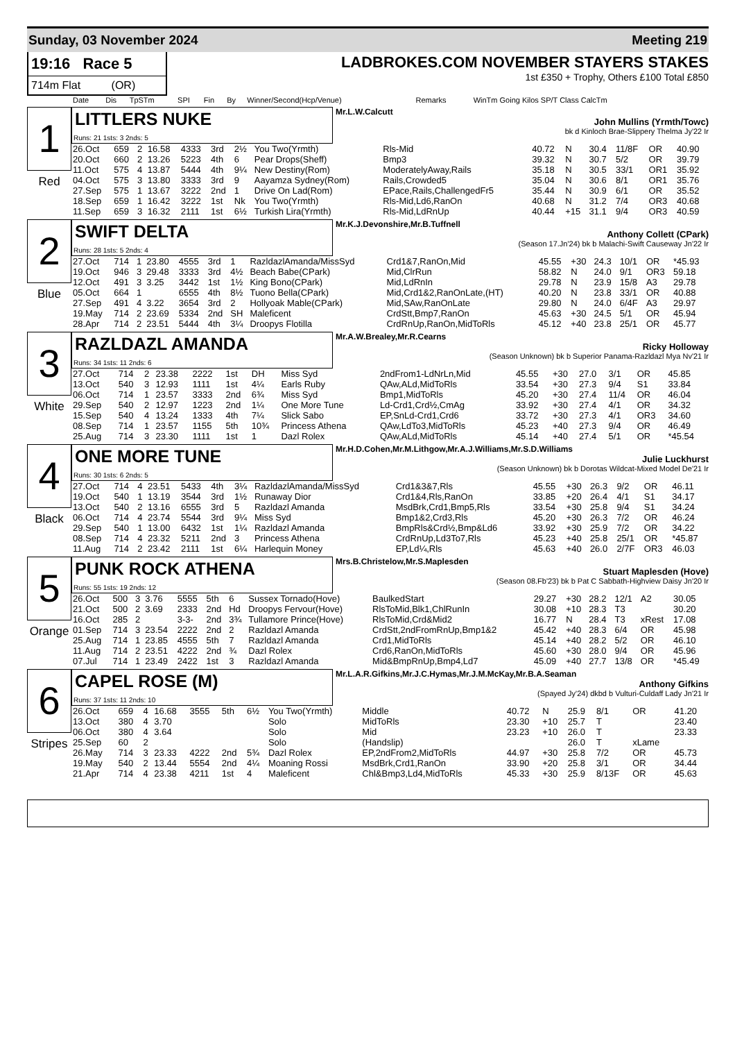Sunday, 03 November 2024 Meeting 219
19:16 Race 5
714m Flat (OR)
LADBROKES.COM NOVEMBER STAYERS STAKES
1st £350 + Trophy, Others £100 Total £850
| Date | Dis | TpSTm | SPI | Fin | By | Winner/Second(Hcp/Venue) | Remarks | WinTm Going Kilos SP/T Class CalcTm |
| --- | --- | --- | --- | --- | --- | --- | --- | --- |
1
Red
LITTLERS NUKE
Runs: 21 1sts: 3 2nds: 5
Mr.L.W.Calcutt
John Mullins (Yrmth/Towc)
bk d Kinloch Brae-Slippery Thelma Jy'22 Ir
| 26.Oct | 659 | 2 | 16.58 | 4333 | 3rd | 2½ | You Two(Yrmth) | Rls-Mid | 40.72 | N | 30.4 | 11/8F | OR | 40.90 |
| 20.Oct | 660 | 2 | 13.26 | 5223 | 4th | 6 | Pear Drops(Sheff) | Bmp3 | 39.32 | N | 30.7 | 5/2 | OR | 39.79 |
| 11.Oct | 575 | 4 | 13.87 | 5444 | 4th | 9¼ | New Destiny(Rom) | ModeratelyAway,Rails | 35.18 | N | 30.5 | 33/1 | OR1 | 35.92 |
| 04.Oct | 575 | 3 | 13.80 | 3333 | 3rd | 9 | Aayamza Sydney(Rom) | Rails,Crowded5 | 35.04 | N | 30.6 | 8/1 | OR1 | 35.76 |
| 27.Sep | 575 | 1 | 13.67 | 3222 | 2nd | 1 | Drive On Lad(Rom) | EPace,Rails,ChallengedFr5 | 35.44 | N | 30.9 | 6/1 | OR | 35.52 |
| 18.Sep | 659 | 1 | 16.42 | 3222 | 1st | Nk | You Two(Yrmth) | Rls-Mid,Ld6,RanOn | 40.68 | N | 31.2 | 7/4 | OR3 | 40.68 |
| 11.Sep | 659 | 3 | 16.32 | 2111 | 1st | 6½ | Turkish Lira(Yrmth) | Rls-Mid,LdRnUp | 40.44 | +15 | 31.1 | 9/4 | OR3 | 40.59 |
2
Blue
SWIFT DELTA
Runs: 28 1sts: 5 2nds: 4
Mr.K.J.Devonshire,Mr.B.Tuffnell
Anthony Collett (CPark)
(Season 17.Jn'24) bk b Malachi-Swift Causeway Jn'22 Ir
| 27.Oct | 714 | 1 | 23.80 | 4555 | 3rd | 1 | RazldazlAmanda/MissSyd | Crd1&7,RanOn,Mid | 45.55 | +30 | 24.3 | 10/1 | OR | *45.93 |
| 19.Oct | 946 | 3 | 29.48 | 3333 | 3rd | 4½ | Beach Babe(CPark) | Mid,ClrRun | 58.82 | N | 24.0 | 9/1 | OR3 | 59.18 |
| 12.Oct | 491 | 3 | 3.25 | 3442 | 1st | 1½ | King Bono(CPark) | Mid,LdRnIn | 29.78 | N | 23.9 | 15/8 | A3 | 29.78 |
| 05.Oct | 664 | 1 | | 6555 | 4th | 8½ | Tuono Bella(CPark) | Mid,Crd1&2,RanOnLate,(HT) | 40.20 | N | 23.8 | 33/1 | OR | 40.88 |
| 27.Sep | 491 | 4 | 3.22 | 3654 | 3rd | 2 | Hollyoak Mable(CPark) | Mid,SAw,RanOnLate | 29.80 | N | 24.0 | 6/4F | A3 | 29.97 |
| 19.May | 714 | 2 | 23.69 | 5334 | 2nd | SH | Maleficent | CrdStt,Bmp7,RanOn | 45.63 | +30 | 24.5 | 5/1 | OR | 45.94 |
| 28.Apr | 714 | 2 | 23.51 | 5444 | 4th | 3¼ | Droopys Flotilla | CrdRnUp,RanOn,MidToRls | 45.12 | +40 | 23.8 | 25/1 | OR | 45.77 |
3
White
RAZLDAZL AMANDA
Runs: 34 1sts: 11 2nds: 6
Mr.A.W.Brealey,Mr.R.Cearns
Ricky Holloway
(Season Unknown) bk b Superior Panama-Razldazl Mya Nv'21 Ir
| 27.Oct | 714 | 2 | 23.38 | 2222 | 1st | DH | Miss Syd | 2ndFrom1-LdNrLn,Mid | 45.55 | +30 | 27.0 | 3/1 | OR | 45.85 |
| 13.Oct | 540 | 3 | 12.93 | 1111 | 1st | 4¼ | Earls Ruby | QAw,ALd,MidToRls | 33.54 | +30 | 27.3 | 9/4 | S1 | 33.84 |
| 06.Oct | 714 | 1 | 23.57 | 3333 | 2nd | 6¾ | Miss Syd | Bmp1,MidToRls | 45.20 | +30 | 27.4 | 11/4 | OR | 46.04 |
| 29.Sep | 540 | 2 | 12.97 | 1223 | 2nd | 1¼ | One More Tune | Ld-Crd1,Crd½,CmAg | 33.92 | +30 | 27.4 | 4/1 | OR | 34.32 |
| 15.Sep | 540 | 4 | 13.24 | 1333 | 4th | 7¼ | Slick Sabo | EP,SnLd-Crd1,Crd6 | 33.72 | +30 | 27.3 | 4/1 | OR3 | 34.60 |
| 08.Sep | 714 | 1 | 23.57 | 1155 | 5th | 10¾ | Princess Athena | QAw,LdTo3,MidToRls | 45.23 | +40 | 27.3 | 9/4 | OR | 46.49 |
| 25.Aug | 714 | 3 | 23.30 | 1111 | 1st | 1 | Dazl Rolex | QAw,ALd,MidToRls | 45.14 | +40 | 27.4 | 5/1 | OR | *45.54 |
4
Black
ONE MORE TUNE
Runs: 30 1sts: 6 2nds: 5
Mr.H.D.Cohen,Mr.M.Lithgow,Mr.A.J.Williams,Mr.S.D.Williams
Julie Luckhurst
(Season Unknown) bk b Dorotas Wildcat-Mixed Model De'21 Ir
| 27.Oct | 714 | 4 | 23.51 | 5433 | 4th | 3¼ | RazldazlAmanda/MissSyd | Crd1&3&7,Rls | 45.55 | +30 | 26.3 | 9/2 | OR | 46.11 |
| 19.Oct | 540 | 1 | 13.19 | 3544 | 3rd | 1½ | Runaway Dior | Crd1&4,Rls,RanOn | 33.85 | +20 | 26.4 | 4/1 | S1 | 34.17 |
| 13.Oct | 540 | 2 | 13.16 | 6555 | 3rd | 5 | Razldazl Amanda | MsdBrk,Crd1,Bmp5,Rls | 33.54 | +30 | 25.8 | 9/4 | S1 | 34.24 |
| 06.Oct | 714 | 4 | 23.74 | 5544 | 3rd | 9¼ | Miss Syd | Bmp1&2,Crd3,Rls | 45.20 | +30 | 26.3 | 7/2 | OR | 46.24 |
| 29.Sep | 540 | 1 | 13.00 | 6432 | 1st | 1¼ | Razldazl Amanda | BmpRls&Crd½,Bmp&Ld6 | 33.92 | +30 | 25.9 | 7/2 | OR | 34.22 |
| 08.Sep | 714 | 4 | 23.32 | 5211 | 2nd | 3 | Princess Athena | CrdRnUp,Ld3To7,Rls | 45.23 | +40 | 25.8 | 25/1 | OR | *45.87 |
| 11.Aug | 714 | 2 | 23.42 | 2111 | 1st | 6¼ | Harlequin Money | EP,Ld¼,Rls | 45.63 | +40 | 26.0 | 2/7F | OR3 | 46.03 |
5
Orange
PUNK ROCK ATHENA
Runs: 55 1sts: 19 2nds: 12
Mrs.B.Christelow,Mr.S.Maplesden
Stuart Maplesden (Hove)
(Season 08.Fb'23) bk b Pat C Sabbath-Highview Daisy Jn'20 Ir
| 26.Oct | 500 | 3 | 3.76 | 5555 | 5th | 6 | Sussex Tornado(Hove) | BaulkedStart | 29.27 | +30 | 28.2 | 12/1 | A2 | 30.05 |
| 21.Oct | 500 | 2 | 3.69 | 2333 | 2nd | Hd | Droopys Fervour(Hove) | RlsToMid,Blk1,ChlRunIn | 30.08 | +10 | 28.3 | T3 | | 30.20 |
| 16.Oct | 285 | 2 | | 3-3- | 2nd | 3¾ | Tullamore Prince(Hove) | RlsToMid,Crd&Mid2 | 16.77 | N | 28.4 | T3 | xRest | 17.08 |
| 01.Sep | 714 | 3 | 23.54 | 2222 | 2nd | 2 | Razldazl Amanda | CrdStt,2ndFromRnUp,Bmp1&2 | 45.42 | +40 | 28.3 | 6/4 | OR | 45.98 |
| 25.Aug | 714 | 1 | 23.85 | 4555 | 5th | 7 | Razldazl Amanda | Crd1,MidToRls | 45.14 | +40 | 28.2 | 5/2 | OR | 46.10 |
| 11.Aug | 714 | 2 | 23.51 | 4222 | 2nd | ¾ | Dazl Rolex | Crd6,RanOn,MidToRls | 45.60 | +30 | 28.0 | 9/4 | OR | 45.96 |
| 07.Jul | 714 | 1 | 23.49 | 2422 | 1st | 3 | Razldazl Amanda | Mid&BmpRnUp,Bmp4,Ld7 | 45.09 | +40 | 27.7 | 13/8 | OR | *45.49 |
6
Stripes
CAPEL ROSE (M)
Runs: 37 1sts: 11 2nds: 10
Mr.L.A.R.Gifkins,Mr.J.C.Hymas,Mr.J.M.McKay,Mr.B.A.Seaman
Anthony Gifkins
(Spayed Jy'24) dkbd b Vulturi-Culdaff Lady Jn'21 Ir
| 26.Oct | 659 | 4 | 16.68 | 3555 | 5th | 6½ | You Two(Yrmth) | Middle | 40.72 | N | 25.9 | 8/1 | OR | 41.20 |
| 13.Oct | 380 | 4 | 3.70 | | | | Solo | MidToRls | 23.30 | +10 | 25.7 | T | | 23.40 |
| 06.Oct | 380 | 4 | 3.64 | | | | Solo | Mid | 23.23 | +10 | 26.0 | T | | 23.33 |
| 25.Sep | 60 | 2 | | | | | Solo | (Handslip) | | | 26.0 | T | xLame | |
| 26.May | 714 | 3 | 23.33 | 4222 | 2nd | 5¾ | Dazl Rolex | EP,2ndFrom2,MidToRls | 44.97 | +30 | 25.8 | 7/2 | OR | 45.73 |
| 19.May | 540 | 2 | 13.44 | 5554 | 2nd | 4¼ | Moaning Rossi | MsdBrk,Crd1,RanOn | 33.90 | +20 | 25.8 | 3/1 | OR | 34.44 |
| 21.Apr | 714 | 4 | 23.38 | 4211 | 1st | 4 | Maleficent | Chl&Bmp3,Ld4,MidToRls | 45.33 | +30 | 25.9 | 8/13F | OR | 45.63 |